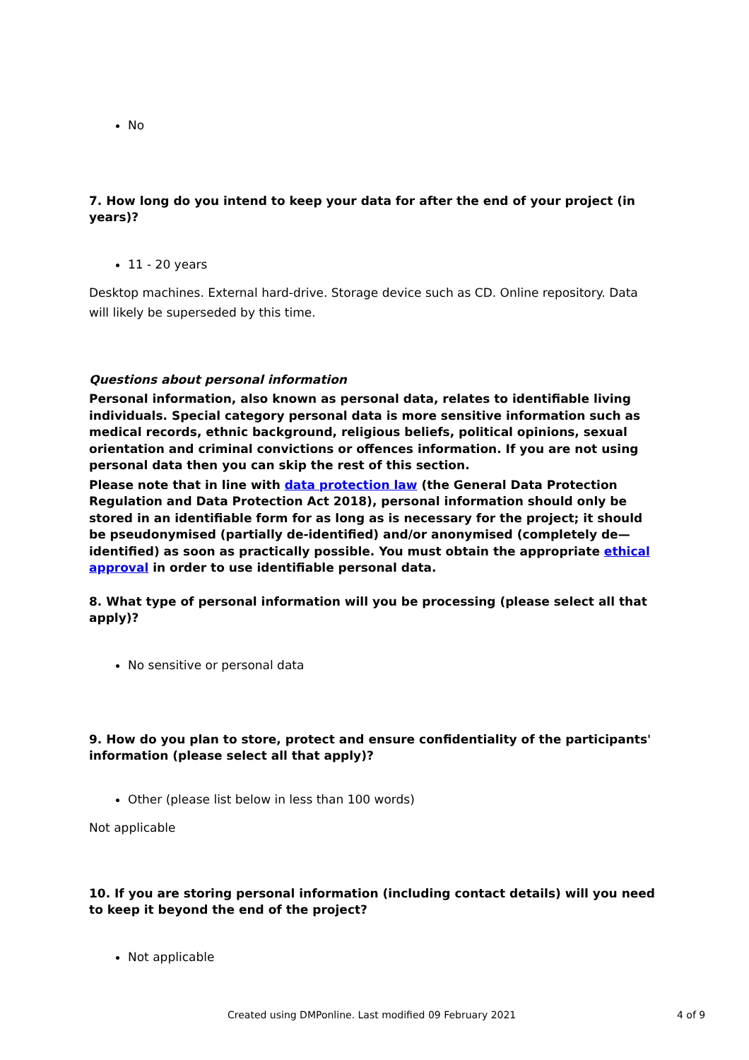No
7. How long do you intend to keep your data for after the end of your project (in years)?
11 - 20 years
Desktop machines. External hard-drive. Storage device such as CD. Online repository. Data will likely be superseded by this time.
Questions about personal information
Personal information, also known as personal data, relates to identifiable living individuals. Special category personal data is more sensitive information such as medical records, ethnic background, religious beliefs, political opinions, sexual orientation and criminal convictions or offences information. If you are not using personal data then you can skip the rest of this section.
Please note that in line with data protection law (the General Data Protection Regulation and Data Protection Act 2018), personal information should only be stored in an identifiable form for as long as is necessary for the project; it should be pseudonymised (partially de-identified) and/or anonymised (completely de—identified) as soon as practically possible. You must obtain the appropriate ethical approval in order to use identifiable personal data.
8. What type of personal information will you be processing (please select all that apply)?
No sensitive or personal data
9. How do you plan to store, protect and ensure confidentiality of the participants' information (please select all that apply)?
Other (please list below in less than 100 words)
Not applicable
10. If you are storing personal information (including contact details) will you need to keep it beyond the end of the project?
Not applicable
Created using DMPonline. Last modified 09 February 2021 4 of 9